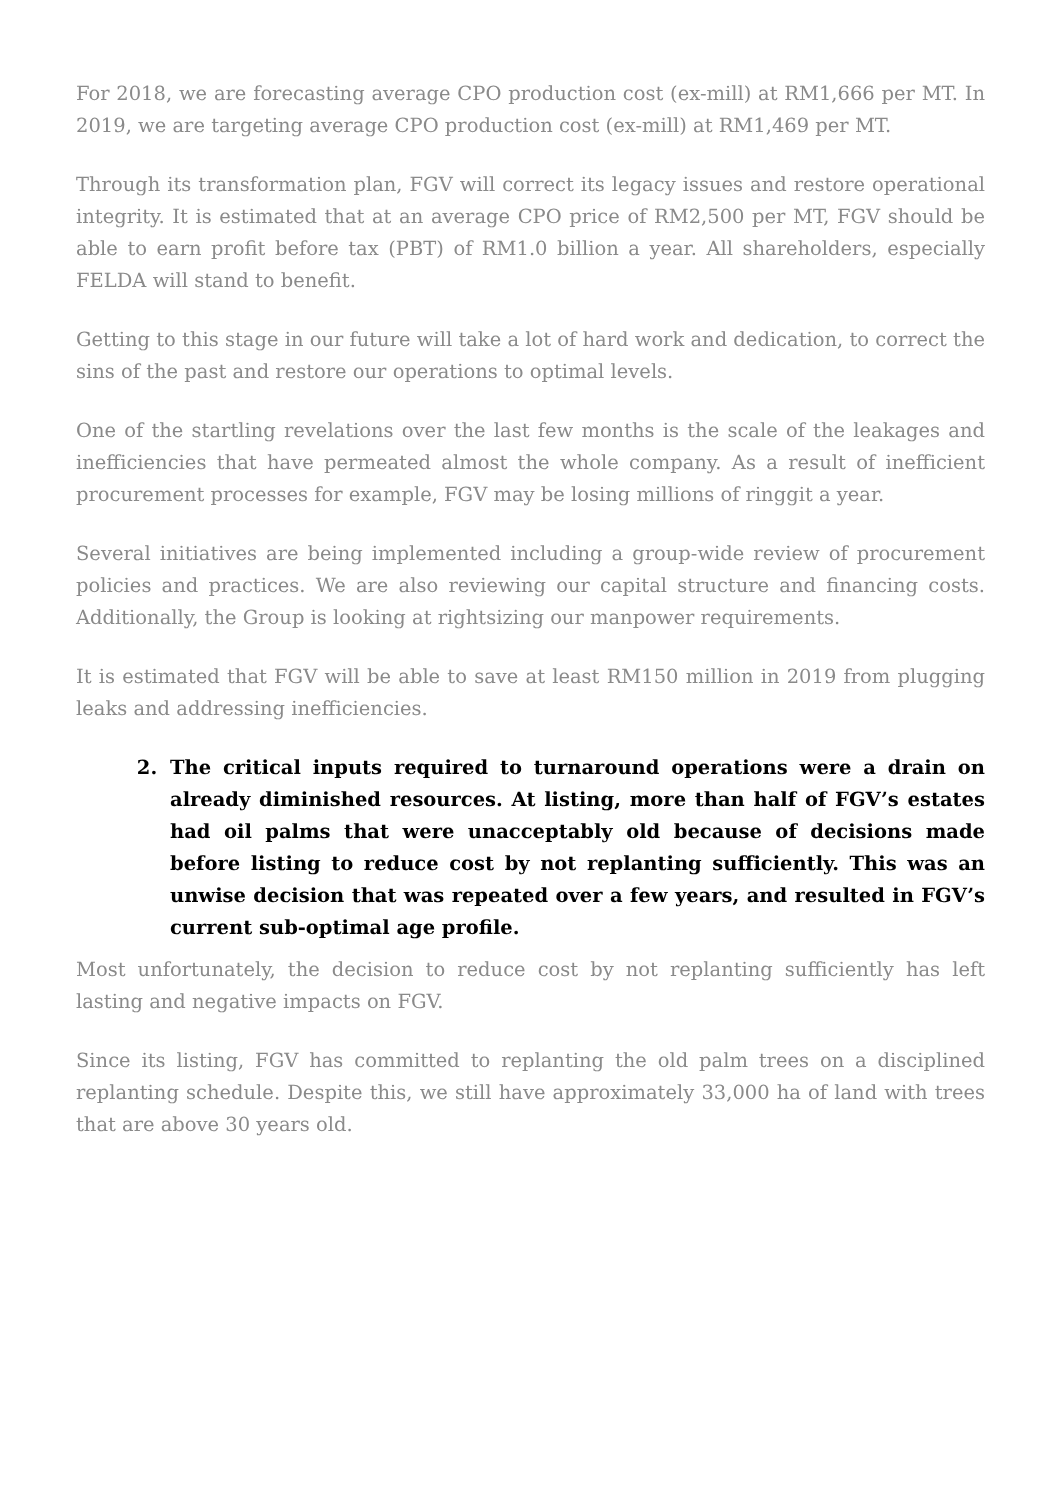For 2018, we are forecasting average CPO production cost (ex-mill) at RM1,666 per MT. In 2019, we are targeting average CPO production cost (ex-mill) at RM1,469 per MT.
Through its transformation plan, FGV will correct its legacy issues and restore operational integrity. It is estimated that at an average CPO price of RM2,500 per MT, FGV should be able to earn profit before tax (PBT) of RM1.0 billion a year. All shareholders, especially FELDA will stand to benefit.
Getting to this stage in our future will take a lot of hard work and dedication, to correct the sins of the past and restore our operations to optimal levels.
One of the startling revelations over the last few months is the scale of the leakages and inefficiencies that have permeated almost the whole company. As a result of inefficient procurement processes for example, FGV may be losing millions of ringgit a year.
Several initiatives are being implemented including a group-wide review of procurement policies and practices. We are also reviewing our capital structure and financing costs. Additionally, the Group is looking at rightsizing our manpower requirements.
It is estimated that FGV will be able to save at least RM150 million in 2019 from plugging leaks and addressing inefficiencies.
2. The critical inputs required to turnaround operations were a drain on already diminished resources. At listing, more than half of FGV’s estates had oil palms that were unacceptably old because of decisions made before listing to reduce cost by not replanting sufficiently. This was an unwise decision that was repeated over a few years, and resulted in FGV’s current sub-optimal age profile.
Most unfortunately, the decision to reduce cost by not replanting sufficiently has left lasting and negative impacts on FGV.
Since its listing, FGV has committed to replanting the old palm trees on a disciplined replanting schedule. Despite this, we still have approximately 33,000 ha of land with trees that are above 30 years old.